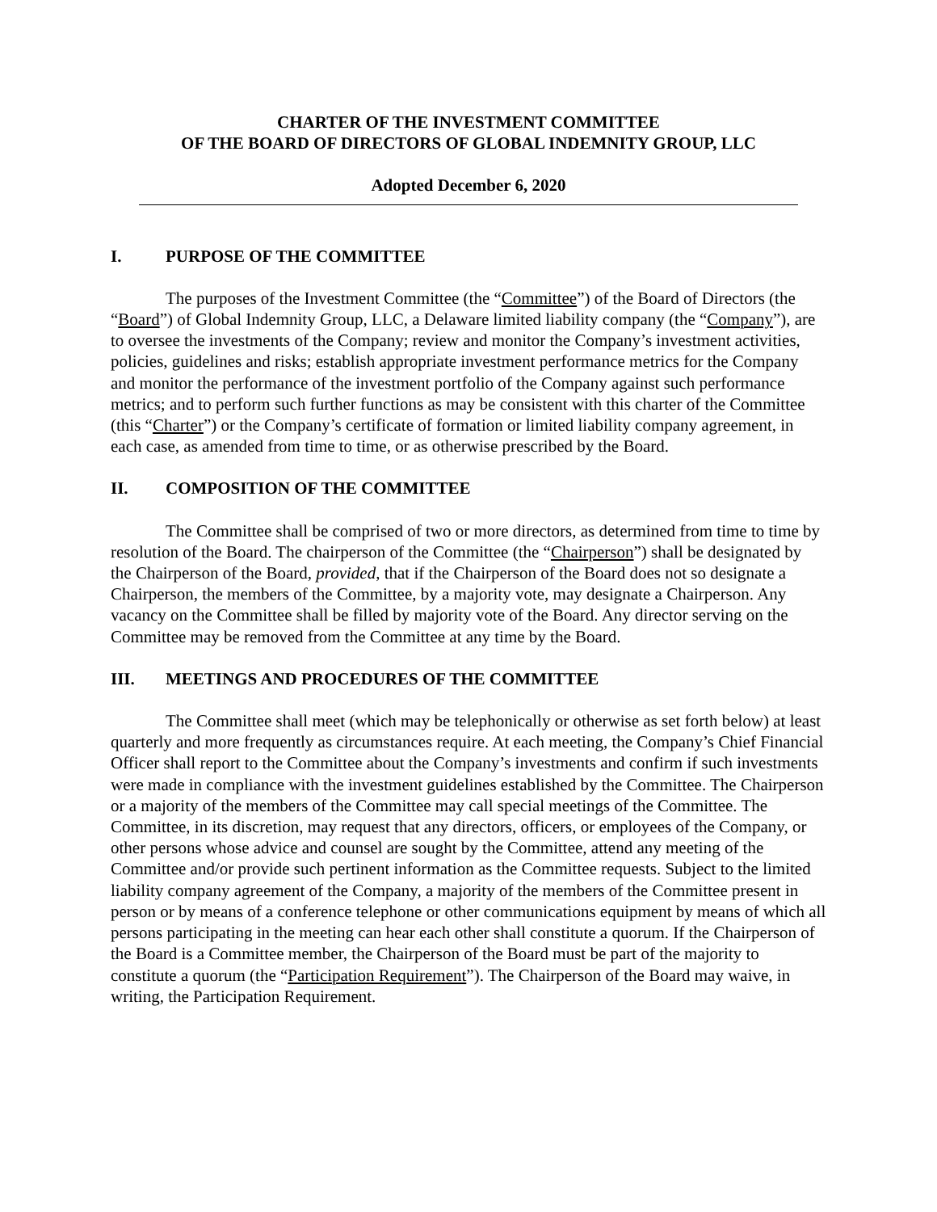CHARTER OF THE INVESTMENT COMMITTEE
OF THE BOARD OF DIRECTORS OF GLOBAL INDEMNITY GROUP, LLC
Adopted December 6, 2020
I. PURPOSE OF THE COMMITTEE
The purposes of the Investment Committee (the “Committee”) of the Board of Directors (the “Board”) of Global Indemnity Group, LLC, a Delaware limited liability company (the “Company”), are to oversee the investments of the Company; review and monitor the Company’s investment activities, policies, guidelines and risks; establish appropriate investment performance metrics for the Company and monitor the performance of the investment portfolio of the Company against such performance metrics; and to perform such further functions as may be consistent with this charter of the Committee (this “Charter”) or the Company’s certificate of formation or limited liability company agreement, in each case, as amended from time to time, or as otherwise prescribed by the Board.
II. COMPOSITION OF THE COMMITTEE
The Committee shall be comprised of two or more directors, as determined from time to time by resolution of the Board. The chairperson of the Committee (the “Chairperson”) shall be designated by the Chairperson of the Board, provided, that if the Chairperson of the Board does not so designate a Chairperson, the members of the Committee, by a majority vote, may designate a Chairperson. Any vacancy on the Committee shall be filled by majority vote of the Board. Any director serving on the Committee may be removed from the Committee at any time by the Board.
III. MEETINGS AND PROCEDURES OF THE COMMITTEE
The Committee shall meet (which may be telephonically or otherwise as set forth below) at least quarterly and more frequently as circumstances require. At each meeting, the Company’s Chief Financial Officer shall report to the Committee about the Company’s investments and confirm if such investments were made in compliance with the investment guidelines established by the Committee. The Chairperson or a majority of the members of the Committee may call special meetings of the Committee. The Committee, in its discretion, may request that any directors, officers, or employees of the Company, or other persons whose advice and counsel are sought by the Committee, attend any meeting of the Committee and/or provide such pertinent information as the Committee requests. Subject to the limited liability company agreement of the Company, a majority of the members of the Committee present in person or by means of a conference telephone or other communications equipment by means of which all persons participating in the meeting can hear each other shall constitute a quorum. If the Chairperson of the Board is a Committee member, the Chairperson of the Board must be part of the majority to constitute a quorum (the “Participation Requirement”). The Chairperson of the Board may waive, in writing, the Participation Requirement.